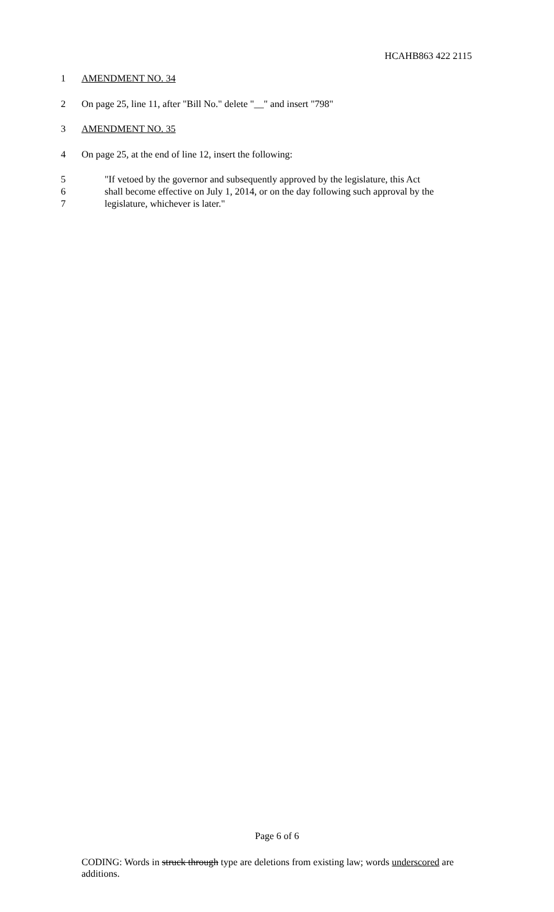HCAHB863 422 2115
1 AMENDMENT NO. 34
2 On page 25, line 11, after "Bill No." delete "__" and insert "798"
3 AMENDMENT NO. 35
4 On page 25, at the end of line 12, insert the following:
5 "If vetoed by the governor and subsequently approved by the legislature, this Act
6 shall become effective on July 1, 2014, or on the day following such approval by the
7 legislature, whichever is later."
Page 6 of 6
CODING: Words in struck through type are deletions from existing law; words underscored are additions.